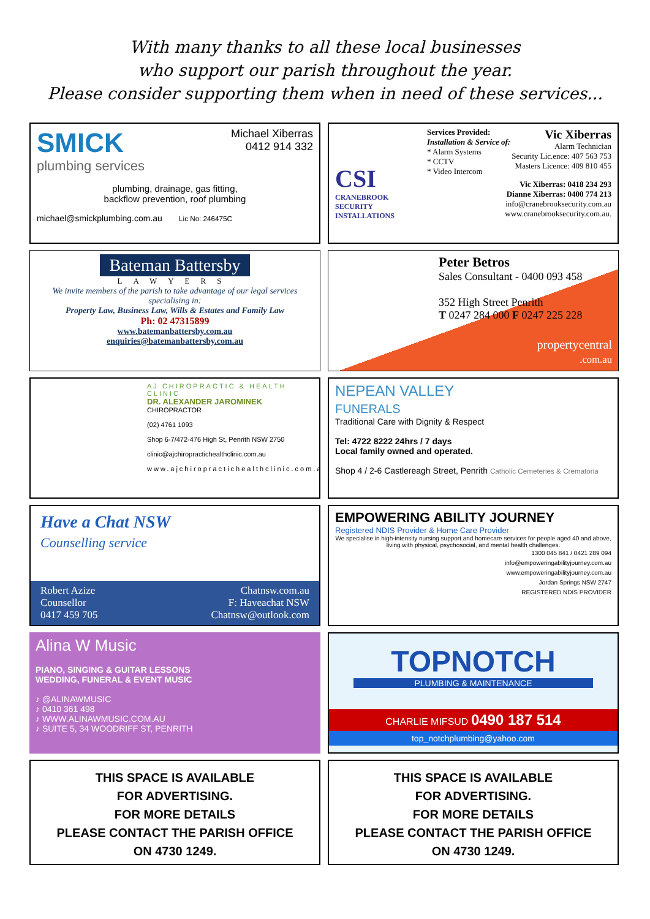With many thanks to all these local businesses
who support our parish throughout the year.
Please consider supporting them when in need of these services...
SMICK
plumbing services
Michael Xiberras
0412 914 332
plumbing, drainage, gas fitting,
backflow prevention, roof plumbing
michael@smickplumbing.com.au Lic No: 246475C
CSI
CRANEBROOK SECURITY INSTALLATIONS
Services Provided:
Installation & Service of:
* Alarm Systems
* CCTV
* Video Intercom
Vic Xiberras
Alarm Technician
Security Lic.ence: 407 563 753
Masters Licence: 409 810 455
Vic Xiberras: 0418 234 293
Dianne Xiberras: 0400 774 213
info@cranebrooksecurity.com.au
www.cranebrooksecurity.com.au.
Bateman Battersby
LAWYERS
We invite members of the parish to take advantage of our legal services specialising in:
Property Law, Business Law, Wills & Estates and Family Law
Ph: 02 47315899
www.batemanbattersby.com.au
enquiries@batemanbattersby.com.au
Peter Betros
Sales Consultant - 0400 093 458
352 High Street Penrith
T 0247 284 000 F 0247 225 228
propertycentral
.com.au
AJ CHIROPRACTIC & HEALTH CLINIC
DR. ALEXANDER JAROMINEK
CHIROPRACTOR
(02) 4761 1093
Shop 6-7/472-476 High St, Penrith NSW 2750
clinic@ajchiropractichealthclinic.com.au
www.ajchiropractichealthclinic.com.au
NEPEAN VALLEY
FUNERALS
Traditional Care with Dignity & Respect
Tel: 4722 8222 24hrs / 7 days
Local family owned and operated.
Shop 4 / 2-6 Castlereagh Street, Penrith Catholic Cemeteries & Crematoria
Have a Chat NSW
Counselling service
Robert Azize
Counsellor
0417 459 705
Chatnsw.com.au
F: Haveachat NSW
Chatnsw@outlook.com
EMPOWERING ABILITY JOURNEY
Registered NDIS Provider & Home Care Provider
We specialise in high-intensity nursing support and homecare services for people aged 40 and above, living with physical, psychosocial, and mental health challenges.
1300 045 841 / 0421 289 094
info@empoweringabilityjourney.com.au
www.empoweringabilityjourney.com.au
Jordan Springs NSW 2747
REGISTERED NDIS PROVIDER
Alina W Music
PIANO, SINGING & GUITAR LESSONS
WEDDING, FUNERAL & EVENT MUSIC
♪ @ALINAWMUSIC
♪ 0410 361 498
♪ WWW.ALINAWMUSIC.COM.AU
♪ SUITE 5, 34 WOODRIFF ST, PENRITH
TOPNOTCH
PLUMBING & MAINTENANCE
CHARLIE MIFSUD 0490 187 514
top_notchplumbing@yahoo.com
THIS SPACE IS AVAILABLE
FOR ADVERTISING.
FOR MORE DETAILS
PLEASE CONTACT THE PARISH OFFICE
ON 4730 1249.
THIS SPACE IS AVAILABLE
FOR ADVERTISING.
FOR MORE DETAILS
PLEASE CONTACT THE PARISH OFFICE
ON 4730 1249.